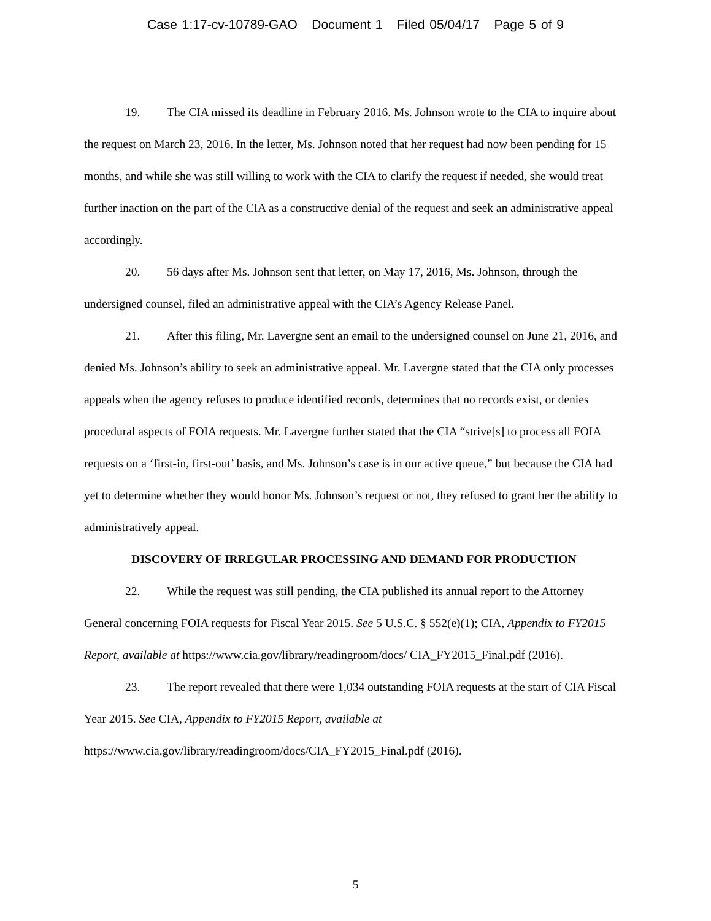Case 1:17-cv-10789-GAO Document 1 Filed 05/04/17 Page 5 of 9
19. The CIA missed its deadline in February 2016. Ms. Johnson wrote to the CIA to inquire about the request on March 23, 2016. In the letter, Ms. Johnson noted that her request had now been pending for 15 months, and while she was still willing to work with the CIA to clarify the request if needed, she would treat further inaction on the part of the CIA as a constructive denial of the request and seek an administrative appeal accordingly.
20. 56 days after Ms. Johnson sent that letter, on May 17, 2016, Ms. Johnson, through the undersigned counsel, filed an administrative appeal with the CIA’s Agency Release Panel.
21. After this filing, Mr. Lavergne sent an email to the undersigned counsel on June 21, 2016, and denied Ms. Johnson’s ability to seek an administrative appeal. Mr. Lavergne stated that the CIA only processes appeals when the agency refuses to produce identified records, determines that no records exist, or denies procedural aspects of FOIA requests. Mr. Lavergne further stated that the CIA “strive[s] to process all FOIA requests on a ‘first-in, first-out’ basis, and Ms. Johnson’s case is in our active queue,” but because the CIA had yet to determine whether they would honor Ms. Johnson’s request or not, they refused to grant her the ability to administratively appeal.
DISCOVERY OF IRREGULAR PROCESSING AND DEMAND FOR PRODUCTION
22. While the request was still pending, the CIA published its annual report to the Attorney General concerning FOIA requests for Fiscal Year 2015. See 5 U.S.C. § 552(e)(1); CIA, Appendix to FY2015 Report, available at https://www.cia.gov/library/readingroom/docs/ CIA_FY2015_Final.pdf (2016).
23. The report revealed that there were 1,034 outstanding FOIA requests at the start of CIA Fiscal Year 2015. See CIA, Appendix to FY2015 Report, available at
https://www.cia.gov/library/readingroom/docs/CIA_FY2015_Final.pdf (2016).
5